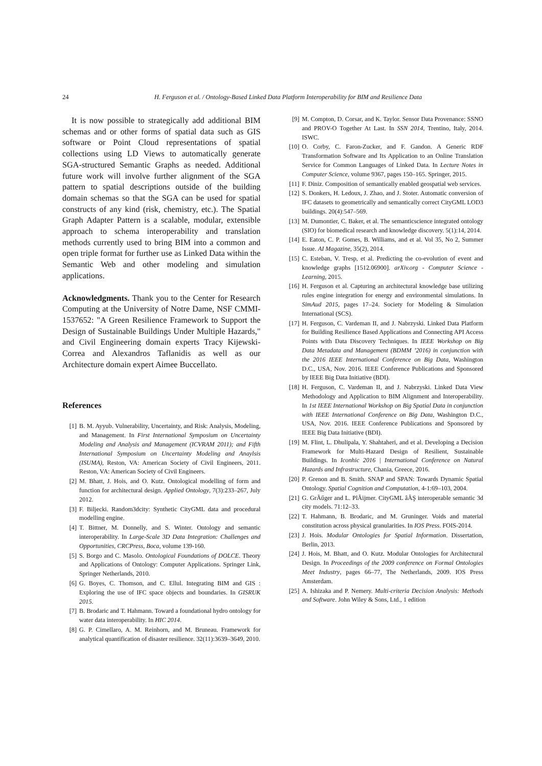24 H. Ferguson et al. / Ontology-Based Linked Data Platform Interoperability for BIM and Resilience Data
It is now possible to strategically add additional BIM schemas and or other forms of spatial data such as GIS software or Point Cloud representations of spatial collections using LD Views to automatically generate SGA-structured Semantic Graphs as needed. Additional future work will involve further alignment of the SGA pattern to spatial descriptions outside of the building domain schemas so that the SGA can be used for spatial constructs of any kind (risk, chemistry, etc.). The Spatial Graph Adapter Pattern is a scalable, modular, extensible approach to schema interoperability and translation methods currently used to bring BIM into a common and open triple format for further use as Linked Data within the Semantic Web and other modeling and simulation applications.
Acknowledgments. Thank you to the Center for Research Computing at the University of Notre Dame, NSF CMMI-1537652: "A Green Resilience Framework to Support the Design of Sustainable Buildings Under Multiple Hazards," and Civil Engineering domain experts Tracy Kijewski-Correa and Alexandros Taflanidis as well as our Architecture domain expert Aimee Buccellato.
References
[1] B. M. Ayyub. Vulnerability, Uncertainty, and Risk: Analysis, Modeling, and Management. In First International Symposium on Uncertainty Modeling and Analysis and Management (ICVRAM 2011); and Fifth International Symposium on Uncertainty Modeling and Anaylsis (ISUMA), Reston, VA: American Society of Civil Engineers, 2011. Reston, VA: American Society of Civil Engineers.
[2] M. Bhatt, J. Hois, and O. Kutz. Ontological modelling of form and function for architectural design. Applied Ontology, 7(3):233–267, July 2012.
[3] F. Biljecki. Random3dcity: Synthetic CityGML data and procedural modelling engine.
[4] T. Bittner, M. Donnelly, and S. Winter. Ontology and semantic interoperability. In Large-Scale 3D Data Integration: Challenges and Opportunities, CRCPress, Boca, volume 139-160.
[5] S. Borgo and C. Masolo. Ontological Foundations of DOLCE. Theory and Applications of Ontology: Computer Applications. Springer Link, Springer Netherlands, 2010.
[6] G. Boyes, C. Thomson, and C. Ellul. Integrating BIM and GIS : Exploring the use of IFC space objects and boundaries. In GISRUK 2015.
[7] B. Brodaric and T. Hahmann. Toward a foundational hydro ontology for water data interoperability. In HIC 2014.
[8] G. P. Cimellaro, A. M. Reinhorn, and M. Bruneau. Framework for analytical quantification of disaster resilience. 32(11):3639–3649, 2010.
[9] M. Compton, D. Corsar, and K. Taylor. Sensor Data Provenance: SSNO and PROV-O Together At Last. In SSN 2014, Trentino, Italy, 2014. ISWC.
[10] O. Corby, C. Faron-Zucker, and F. Gandon. A Generic RDF Transformation Software and Its Application to an Online Translation Service for Common Languages of Linked Data. In Lecture Notes in Computer Science, volume 9367, pages 150–165. Springer, 2015.
[11] F. Diniz. Composition of semantically enabled geospatial web services.
[12] S. Donkers, H. Ledoux, J. Zhao, and J. Stoter. Automatic conversion of IFC datasets to geometrically and semantically correct CityGML LOD3 buildings. 20(4):547–569.
[13] M. Dumontier, C. Baker, et al. The semanticscience integrated ontology (SIO) for biomedical research and knowledge discovery. 5(1):14, 2014.
[14] E. Eaton, C. P. Gomes, B. Williams, and et al. Vol 35, No 2, Summer Issue. AI Magazine, 35(2), 2014.
[15] C. Esteban, V. Tresp, et al. Predicting the co-evolution of event and knowledge graphs [1512.06900]. arXiv.org - Computer Science - Learning, 2015.
[16] H. Ferguson et al. Capturing an architectural knowledge base utilizing rules engine integration for energy and environmental simulations. In SimAud 2015, pages 17–24. Society for Modeling & Simulation International (SCS).
[17] H. Ferguson, C. Vardeman II, and J. Nabrzyski. Linked Data Platform for Building Resilience Based Applications and Connecting API Access Points with Data Discovery Techniques. In IEEE Workshop on Big Data Metadata and Management (BDMM ’2016) in conjunction with the 2016 IEEE International Conference on Big Data, Washington D.C., USA, Nov. 2016. IEEE Conference Publications and Sponsored by IEEE Big Data Initiative (BDI).
[18] H. Ferguson, C. Vardeman II, and J. Nabrzyski. Linked Data View Methodology and Application to BIM Alignment and Interoperability. In 1st IEEE International Workshop on Big Spatial Data in conjunction with IEEE International Conference on Big Data, Washington D.C., USA, Nov. 2016. IEEE Conference Publications and Sponsored by IEEE Big Data Initiative (BDI).
[19] M. Flint, L. Dhulipala, Y. Shahtaheri, and et al. Developing a Decision Framework for Multi-Hazard Design of Resilient, Sustainable Buildings. In Iconhic 2016 | International Conference on Natural Hazards and Infrastructure, Chania, Greece, 2016.
[20] P. Grenon and B. Smith. SNAP and SPAN: Towards Dynamic Spatial Ontology. Spatial Cognition and Computation, 4-1:69–103, 2004.
[21] G. GrÃűger and L. PlÃijmer. CityGML âĂŞ interoperable semantic 3d city models. 71:12–33.
[22] T. Hahmann, B. Brodaric, and M. Gruninger. Voids and material constitution across physical granularities. In IOS Press. FOIS-2014.
[23] J. Hois. Modular Ontologies for Spatial Information. Dissertation, Berlin, 2013.
[24] J. Hois, M. Bhatt, and O. Kutz. Modular Ontologies for Architectural Design. In Proceedings of the 2009 conference on Formal Ontologies Meet Industry, pages 66–77, The Netherlands, 2009. IOS Press Amsterdam.
[25] A. Ishizaka and P. Nemery. Multi-criteria Decision Analysis: Methods and Software. John Wiley & Sons, Ltd., 1 edition